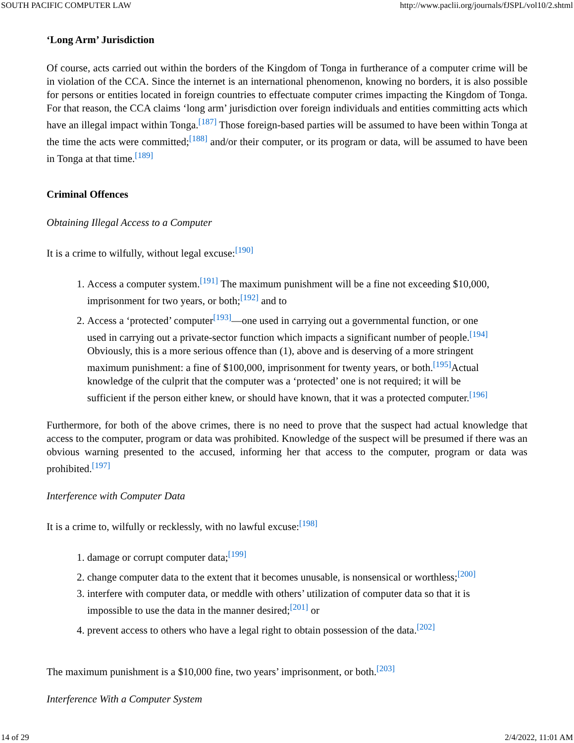SOUTH PACIFIC COMPUTER LAW http://www.paclii.org/journals/fJSPL/vol10/2.shtml
‘Long Arm’ Jurisdiction
Of course, acts carried out within the borders of the Kingdom of Tonga in furtherance of a computer crime will be in violation of the CCA. Since the internet is an international phenomenon, knowing no borders, it is also possible for persons or entities located in foreign countries to effectuate computer crimes impacting the Kingdom of Tonga. For that reason, the CCA claims ‘long arm’ jurisdiction over foreign individuals and entities committing acts which have an illegal impact within Tonga.<sup>[187]</sup> Those foreign-based parties will be assumed to have been within Tonga at the time the acts were committed;<sup>[188]</sup> and/or their computer, or its program or data, will be assumed to have been in Tonga at that time.<sup>[189]</sup>
Criminal Offences
Obtaining Illegal Access to a Computer
It is a crime to wilfully, without legal excuse:<sup>[190]</sup>
1. Access a computer system.<sup>[191]</sup> The maximum punishment will be a fine not exceeding $10,000, imprisonment for two years, or both;<sup>[192]</sup> and to
2. Access a ‘protected’ computer<sup>[193]</sup>—one used in carrying out a governmental function, or one used in carrying out a private-sector function which impacts a significant number of people.<sup>[194]</sup> Obviously, this is a more serious offence than (1), above and is deserving of a more stringent maximum punishment: a fine of $100,000, imprisonment for twenty years, or both.<sup>[195]</sup>Actual knowledge of the culprit that the computer was a ‘protected’ one is not required; it will be sufficient if the person either knew, or should have known, that it was a protected computer.<sup>[196]</sup>
Furthermore, for both of the above crimes, there is no need to prove that the suspect had actual knowledge that access to the computer, program or data was prohibited. Knowledge of the suspect will be presumed if there was an obvious warning presented to the accused, informing her that access to the computer, program or data was prohibited.<sup>[197]</sup>
Interference with Computer Data
It is a crime to, wilfully or recklessly, with no lawful excuse:<sup>[198]</sup>
1. damage or corrupt computer data;<sup>[199]</sup>
2. change computer data to the extent that it becomes unusable, is nonsensical or worthless;<sup>[200]</sup>
3. interfere with computer data, or meddle with others’ utilization of computer data so that it is impossible to use the data in the manner desired;<sup>[201]</sup> or
4. prevent access to others who have a legal right to obtain possession of the data.<sup>[202]</sup>
The maximum punishment is a $10,000 fine, two years’ imprisonment, or both.<sup>[203]</sup>
Interference With a Computer System
14 of 29 2/4/2022, 11:01 AM